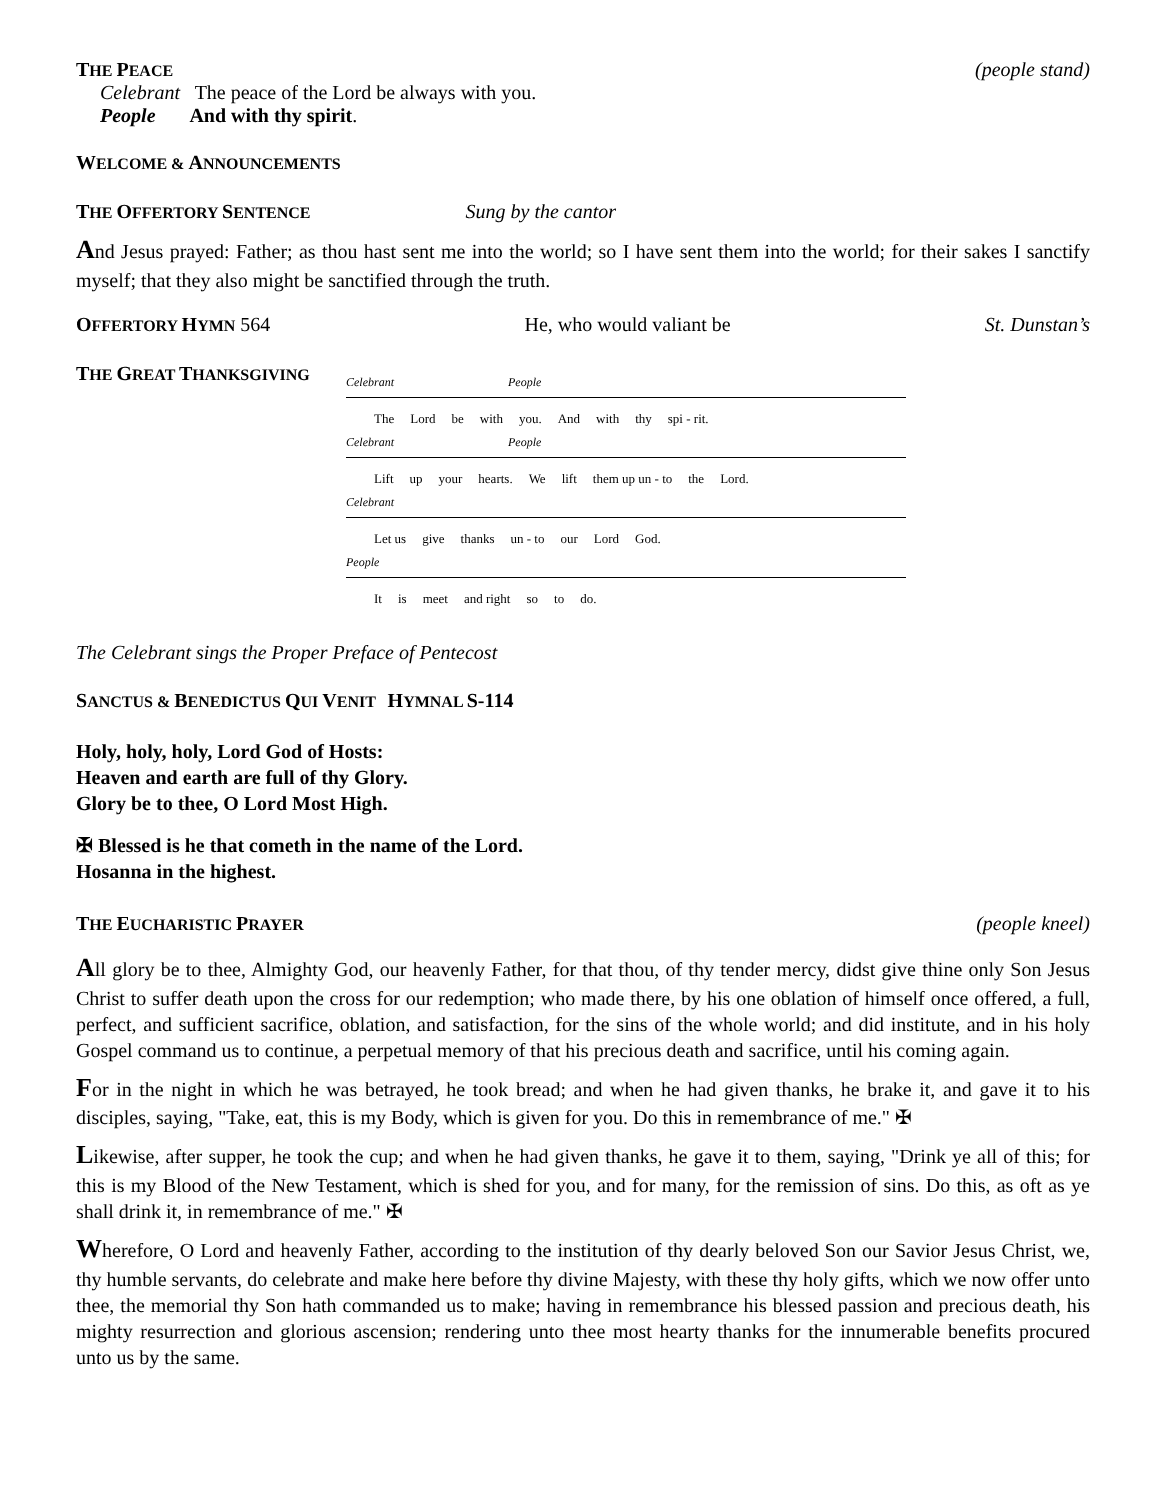THE PEACE (people stand)
Celebrant The peace of the Lord be always with you.
People And with thy spirit.
WELCOME & ANNOUNCEMENTS
THE OFFERTORY SENTENCE Sung by the cantor
And Jesus prayed: Father; as thou hast sent me into the world; so I have sent them into the world; for their sakes I sanctify myself; that they also might be sanctified through the truth.
OFFERTORY HYMN 564 He, who would valiant be St. Dunstan’s
THE GREAT THANKSGIVING
Celebrant People
The Lord be with you. And with thy spi - rit.
Celebrant People
Lift up your hearts. We lift them up un - to the Lord.
Celebrant
Let us give thanks un - to our Lord God.
People
It is meet and right so to do.
The Celebrant sings the Proper Preface of Pentecost
SANCTUS & BENEDICTUS QUI VENIT HYMNAL S-114
Holy, holy, holy, Lord God of Hosts:
Heaven and earth are full of thy Glory.
Glory be to thee, O Lord Most High.
✠ Blessed is he that cometh in the name of the Lord.
Hosanna in the highest.
THE EUCHARISTIC PRAYER (people kneel)
All glory be to thee, Almighty God, our heavenly Father, for that thou, of thy tender mercy, didst give thine only Son Jesus Christ to suffer death upon the cross for our redemption; who made there, by his one oblation of himself once offered, a full, perfect, and sufficient sacrifice, oblation, and satisfaction, for the sins of the whole world; and did institute, and in his holy Gospel command us to continue, a perpetual memory of that his precious death and sacrifice, until his coming again.
For in the night in which he was betrayed, he took bread; and when he had given thanks, he brake it, and gave it to his disciples, saying, "Take, eat, this is my Body, which is given for you. Do this in remembrance of me." ✠
Likewise, after supper, he took the cup; and when he had given thanks, he gave it to them, saying, "Drink ye all of this; for this is my Blood of the New Testament, which is shed for you, and for many, for the remission of sins. Do this, as oft as ye shall drink it, in remembrance of me." ✠
Wherefore, O Lord and heavenly Father, according to the institution of thy dearly beloved Son our Savior Jesus Christ, we, thy humble servants, do celebrate and make here before thy divine Majesty, with these thy holy gifts, which we now offer unto thee, the memorial thy Son hath commanded us to make; having in remembrance his blessed passion and precious death, his mighty resurrection and glorious ascension; rendering unto thee most hearty thanks for the innumerable benefits procured unto us by the same.